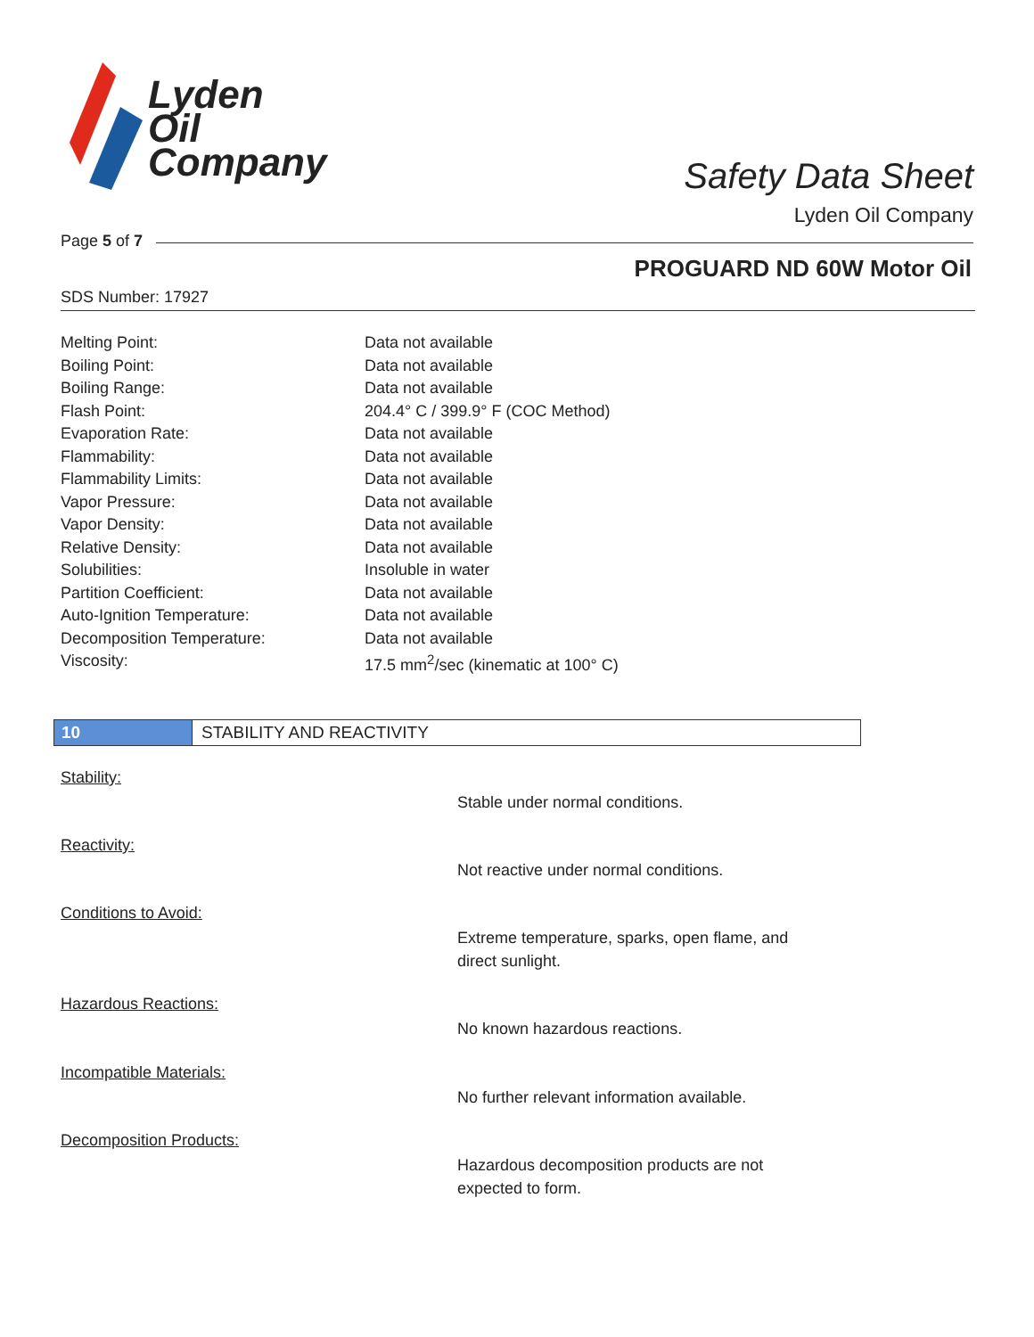Lyden
Oil
Company
Safety Data Sheet
Lyden Oil Company
Page 5 of 7
PROGUARD ND 60W Motor Oil
SDS Number: 17927
| Melting Point: | Data not available |
| Boiling Point: | Data not available |
| Boiling Range: | Data not available |
| Flash Point: | 204.4° C / 399.9° F (COC Method) |
| Evaporation Rate: | Data not available |
| Flammability: | Data not available |
| Flammability Limits: | Data not available |
| Vapor Pressure: | Data not available |
| Vapor Density: | Data not available |
| Relative Density: | Data not available |
| Solubilities: | Insoluble in water |
| Partition Coefficient: | Data not available |
| Auto-Ignition Temperature: | Data not available |
| Decomposition Temperature: | Data not available |
| Viscosity: | 17.5 mm<sup>2</sup>/sec (kinematic at 100° C) |
10 STABILITY AND REACTIVITY
Stability:
Stable under normal conditions.
Reactivity:
Not reactive under normal conditions.
Conditions to Avoid:
Extreme temperature, sparks, open flame, and direct sunlight.
Hazardous Reactions:
No known hazardous reactions.
Incompatible Materials:
No further relevant information available.
Decomposition Products:
Hazardous decomposition products are not expected to form.